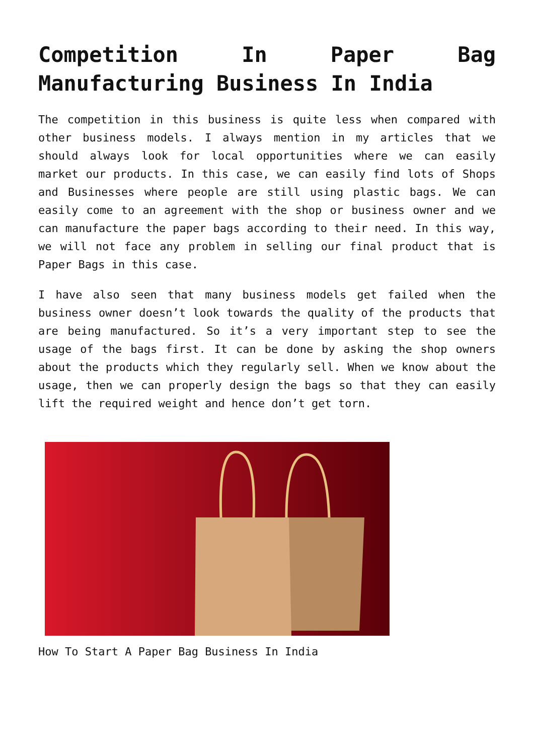Competition In Paper Bag Manufacturing Business In India
The competition in this business is quite less when compared with other business models. I always mention in my articles that we should always look for local opportunities where we can easily market our products. In this case, we can easily find lots of Shops and Businesses where people are still using plastic bags. We can easily come to an agreement with the shop or business owner and we can manufacture the paper bags according to their need. In this way, we will not face any problem in selling our final product that is Paper Bags in this case.
I have also seen that many business models get failed when the business owner doesn’t look towards the quality of the products that are being manufactured. So it’s a very important step to see the usage of the bags first. It can be done by asking the shop owners about the products which they regularly sell. When we know about the usage, then we can properly design the bags so that they can easily lift the required weight and hence don’t get torn.
How To Start A Paper Bag Business In India